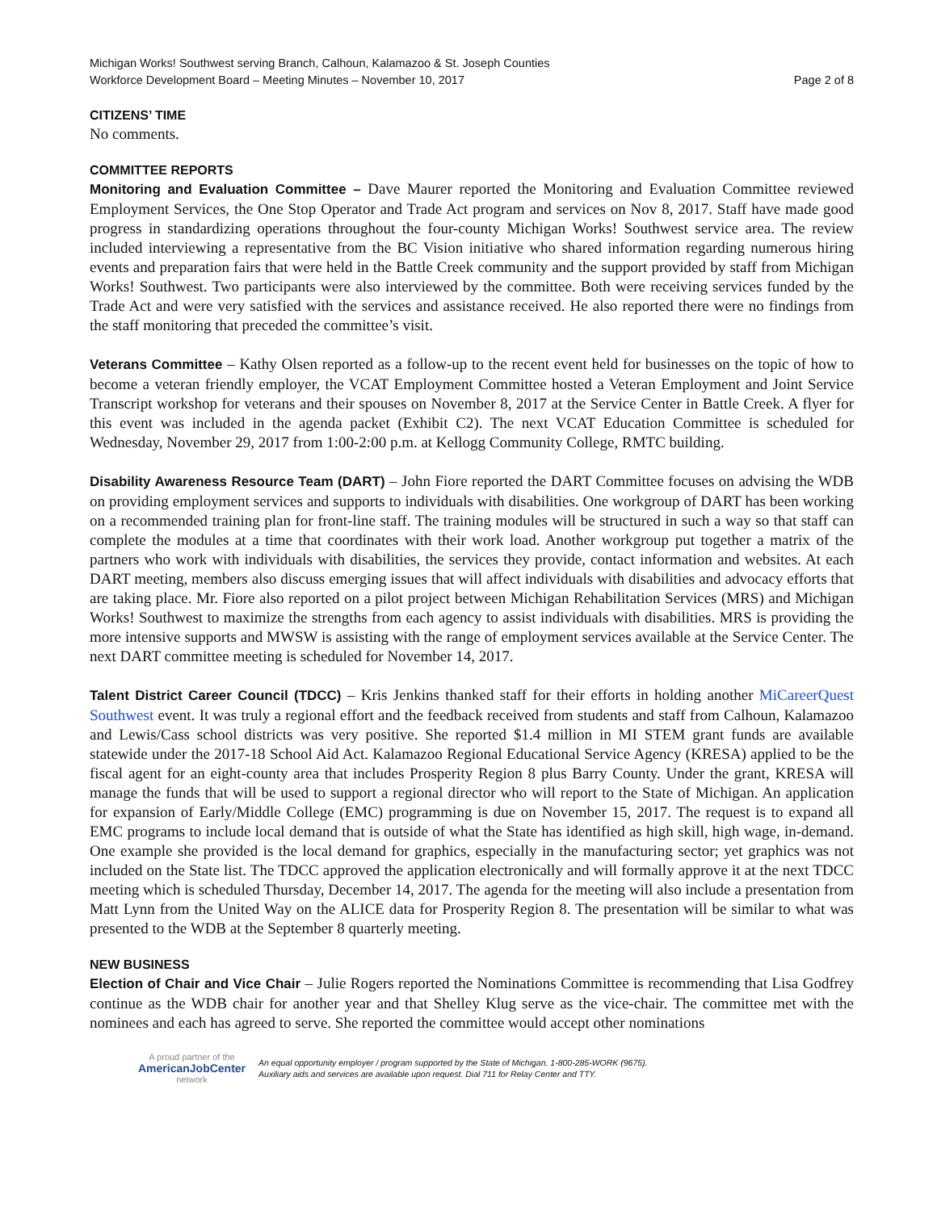Michigan Works! Southwest serving Branch, Calhoun, Kalamazoo & St. Joseph Counties
Workforce Development Board – Meeting Minutes – November 10, 2017 Page 2 of 8
CITIZENS’ TIME
No comments.
COMMITTEE REPORTS
Monitoring and Evaluation Committee – Dave Maurer reported the Monitoring and Evaluation Committee reviewed Employment Services, the One Stop Operator and Trade Act program and services on Nov 8, 2017. Staff have made good progress in standardizing operations throughout the four-county Michigan Works! Southwest service area. The review included interviewing a representative from the BC Vision initiative who shared information regarding numerous hiring events and preparation fairs that were held in the Battle Creek community and the support provided by staff from Michigan Works! Southwest. Two participants were also interviewed by the committee. Both were receiving services funded by the Trade Act and were very satisfied with the services and assistance received. He also reported there were no findings from the staff monitoring that preceded the committee’s visit.
Veterans Committee – Kathy Olsen reported as a follow-up to the recent event held for businesses on the topic of how to become a veteran friendly employer, the VCAT Employment Committee hosted a Veteran Employment and Joint Service Transcript workshop for veterans and their spouses on November 8, 2017 at the Service Center in Battle Creek. A flyer for this event was included in the agenda packet (Exhibit C2). The next VCAT Education Committee is scheduled for Wednesday, November 29, 2017 from 1:00-2:00 p.m. at Kellogg Community College, RMTC building.
Disability Awareness Resource Team (DART) – John Fiore reported the DART Committee focuses on advising the WDB on providing employment services and supports to individuals with disabilities. One workgroup of DART has been working on a recommended training plan for front-line staff. The training modules will be structured in such a way so that staff can complete the modules at a time that coordinates with their work load. Another workgroup put together a matrix of the partners who work with individuals with disabilities, the services they provide, contact information and websites. At each DART meeting, members also discuss emerging issues that will affect individuals with disabilities and advocacy efforts that are taking place. Mr. Fiore also reported on a pilot project between Michigan Rehabilitation Services (MRS) and Michigan Works! Southwest to maximize the strengths from each agency to assist individuals with disabilities. MRS is providing the more intensive supports and MWSW is assisting with the range of employment services available at the Service Center. The next DART committee meeting is scheduled for November 14, 2017.
Talent District Career Council (TDCC) – Kris Jenkins thanked staff for their efforts in holding another MiCareerQuest Southwest event. It was truly a regional effort and the feedback received from students and staff from Calhoun, Kalamazoo and Lewis/Cass school districts was very positive. She reported $1.4 million in MI STEM grant funds are available statewide under the 2017-18 School Aid Act. Kalamazoo Regional Educational Service Agency (KRESA) applied to be the fiscal agent for an eight-county area that includes Prosperity Region 8 plus Barry County. Under the grant, KRESA will manage the funds that will be used to support a regional director who will report to the State of Michigan. An application for expansion of Early/Middle College (EMC) programming is due on November 15, 2017. The request is to expand all EMC programs to include local demand that is outside of what the State has identified as high skill, high wage, in-demand. One example she provided is the local demand for graphics, especially in the manufacturing sector; yet graphics was not included on the State list. The TDCC approved the application electronically and will formally approve it at the next TDCC meeting which is scheduled Thursday, December 14, 2017. The agenda for the meeting will also include a presentation from Matt Lynn from the United Way on the ALICE data for Prosperity Region 8. The presentation will be similar to what was presented to the WDB at the September 8 quarterly meeting.
NEW BUSINESS
Election of Chair and Vice Chair – Julie Rogers reported the Nominations Committee is recommending that Lisa Godfrey continue as the WDB chair for another year and that Shelley Klug serve as the vice-chair. The committee met with the nominees and each has agreed to serve. She reported the committee would accept other nominations
A proud partner of the
AmericanJobCenter
network
An equal opportunity employer / program supported by the State of Michigan. 1-800-285-WORK (9675).
Auxiliary aids and services are available upon request. Dial 711 for Relay Center and TTY.